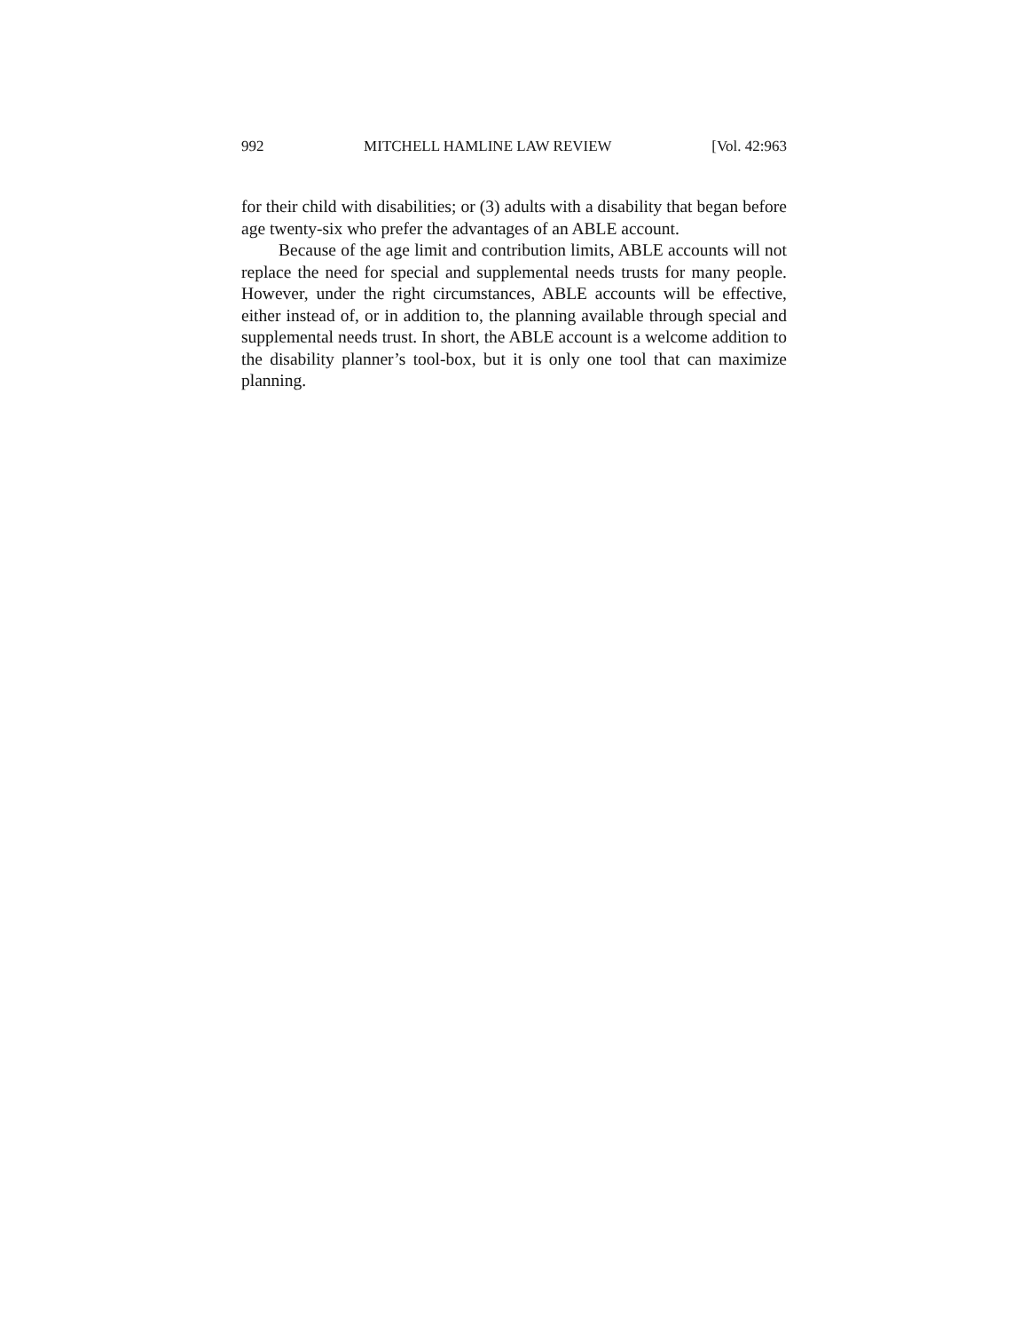992 MITCHELL HAMLINE LAW REVIEW [Vol. 42:963
for their child with disabilities; or (3) adults with a disability that began before age twenty-six who prefer the advantages of an ABLE account.
Because of the age limit and contribution limits, ABLE accounts will not replace the need for special and supplemental needs trusts for many people. However, under the right circumstances, ABLE accounts will be effective, either instead of, or in addition to, the planning available through special and supplemental needs trust. In short, the ABLE account is a welcome addition to the disability planner’s tool-box, but it is only one tool that can maximize planning.